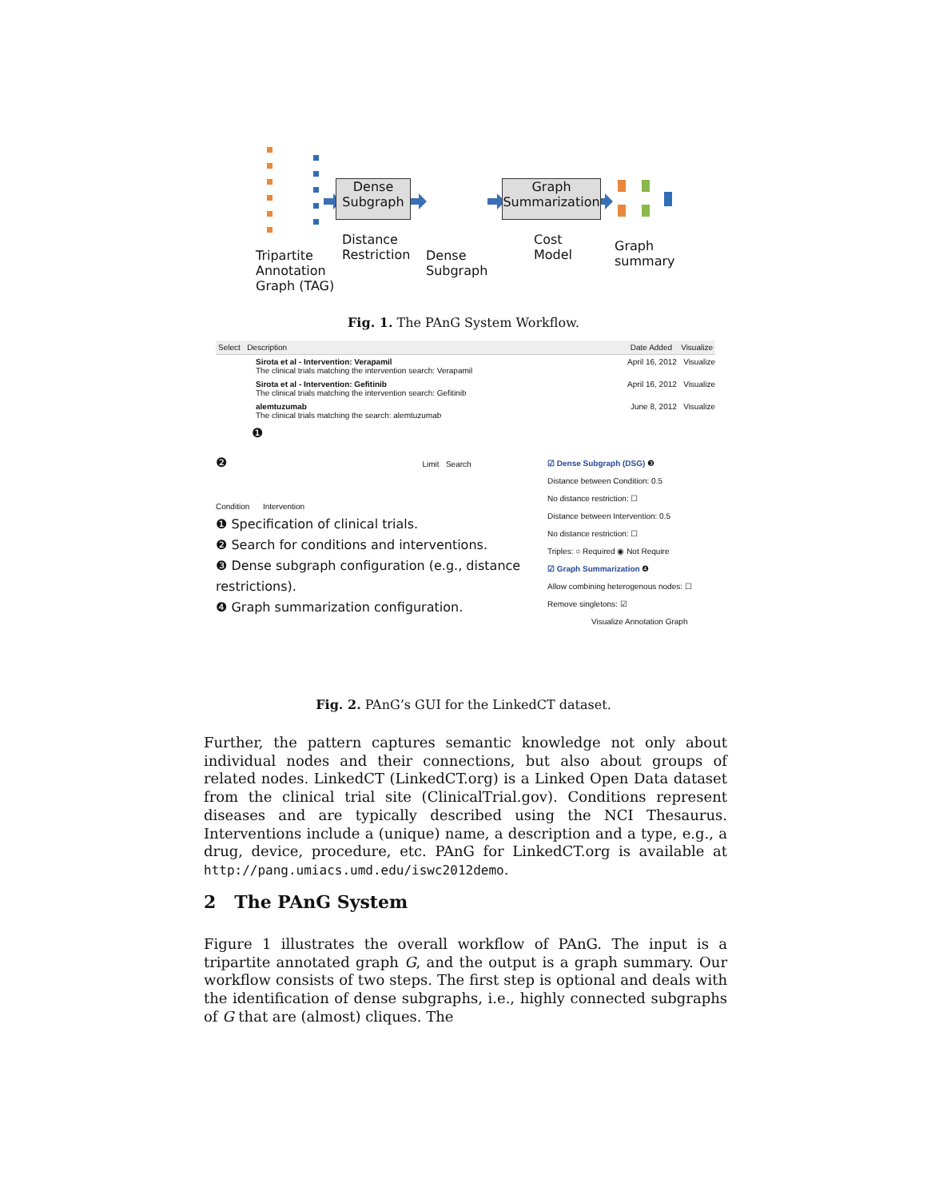Dense
Subgraph
Graph
Summarization
Distance
Restriction
Cost
Model
Tripartite
Annotation
Graph (TAG)
Dense
Subgraph
Graph
summary
Fig. 1. The PAnG System Workflow.
Select Description Date Added Visualize
Sirota et al - Intervention: Verapamil April 16, 2012 Visualize
The clinical trials matching the intervention search: Verapamil
Sirota et al - Intervention: Gefitinib April 16, 2012 Visualize
The clinical trials matching the intervention search: Gefitinib
alemtuzumab June 8, 2012 Visualize
The clinical trials matching the search: alemtuzumab
❶
❷ Limit Search
Condition Intervention
❶ Specification of clinical trials.
❷ Search for conditions and interventions.
❸ Dense subgraph configuration (e.g., distance restrictions).
❹ Graph summarization configuration.
☑ Dense Subgraph (DSG) ❸
Distance between Condition: 0.5
No distance restriction: ☐
Distance between Intervention: 0.5
No distance restriction: ☐
Triples: ○ Required ◉ Not Require
☑ Graph Summarization ❹
Allow combining heterogenous nodes: ☐
Remove singletons: ☑
Visualize Annotation Graph
Fig. 2. PAnG’s GUI for the LinkedCT dataset.
Further, the pattern captures semantic knowledge not only about individual nodes and their connections, but also about groups of related nodes. LinkedCT (LinkedCT.org) is a Linked Open Data dataset from the clinical trial site (ClinicalTrial.gov). Conditions represent diseases and are typically described using the NCI Thesaurus. Interventions include a (unique) name, a description and a type, e.g., a drug, device, procedure, etc. PAnG for LinkedCT.org is available at http://pang.umiacs.umd.edu/iswc2012demo.
2 The PAnG System
Figure 1 illustrates the overall workflow of PAnG. The input is a tripartite annotated graph G, and the output is a graph summary. Our workflow consists of two steps. The first step is optional and deals with the identification of dense subgraphs, i.e., highly connected subgraphs of G that are (almost) cliques. The